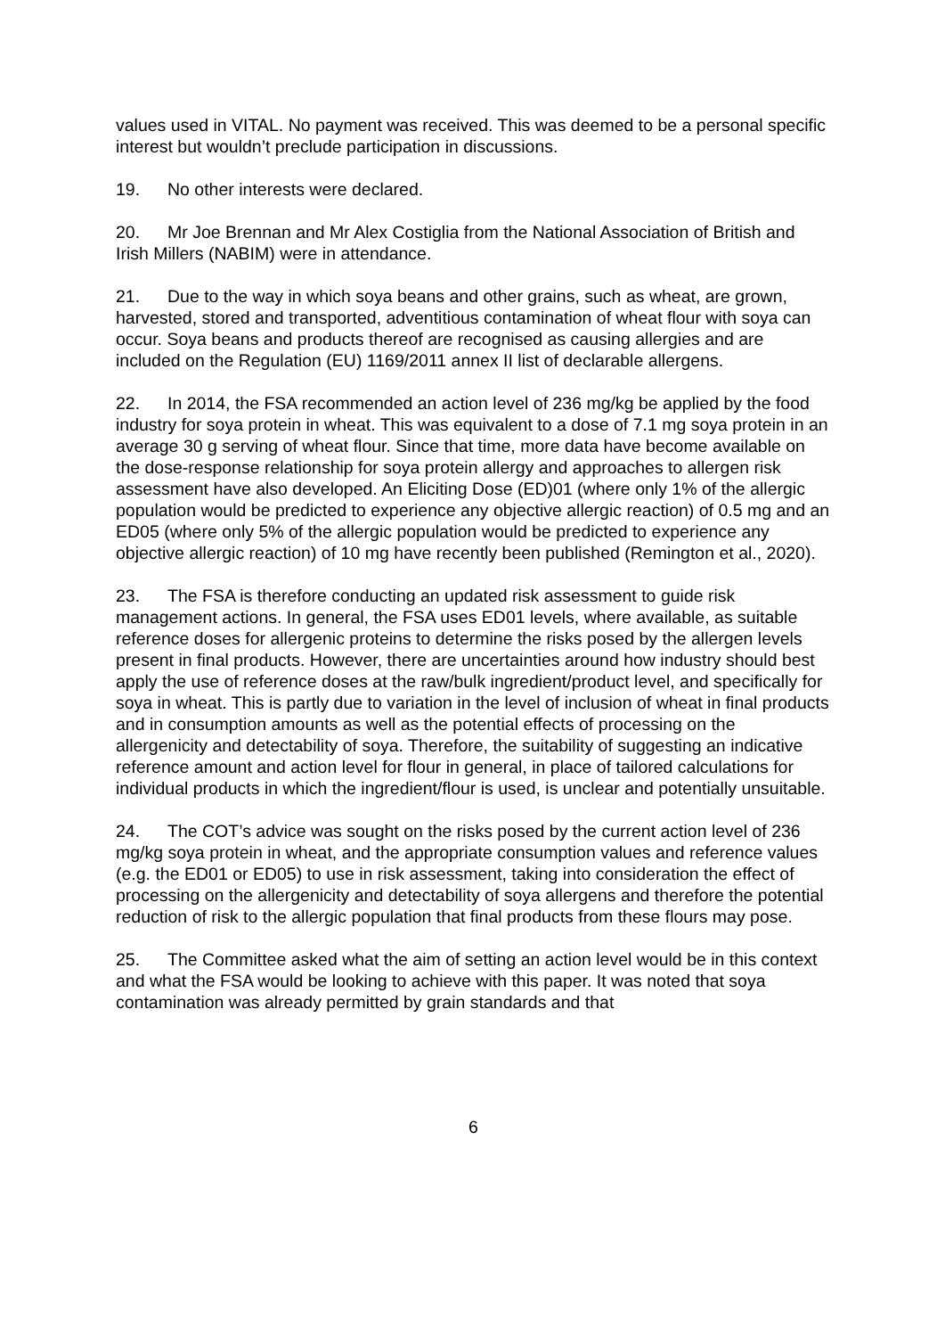values used in VITAL. No payment was received. This was deemed to be a personal specific interest but wouldn’t preclude participation in discussions.
19. No other interests were declared.
20. Mr Joe Brennan and Mr Alex Costiglia from the National Association of British and Irish Millers (NABIM) were in attendance.
21. Due to the way in which soya beans and other grains, such as wheat, are grown, harvested, stored and transported, adventitious contamination of wheat flour with soya can occur. Soya beans and products thereof are recognised as causing allergies and are included on the Regulation (EU) 1169/2011 annex II list of declarable allergens.
22. In 2014, the FSA recommended an action level of 236 mg/kg be applied by the food industry for soya protein in wheat. This was equivalent to a dose of 7.1 mg soya protein in an average 30 g serving of wheat flour. Since that time, more data have become available on the dose-response relationship for soya protein allergy and approaches to allergen risk assessment have also developed. An Eliciting Dose (ED)01 (where only 1% of the allergic population would be predicted to experience any objective allergic reaction) of 0.5 mg and an ED05 (where only 5% of the allergic population would be predicted to experience any objective allergic reaction) of 10 mg have recently been published (Remington et al., 2020).
23. The FSA is therefore conducting an updated risk assessment to guide risk management actions. In general, the FSA uses ED01 levels, where available, as suitable reference doses for allergenic proteins to determine the risks posed by the allergen levels present in final products. However, there are uncertainties around how industry should best apply the use of reference doses at the raw/bulk ingredient/product level, and specifically for soya in wheat. This is partly due to variation in the level of inclusion of wheat in final products and in consumption amounts as well as the potential effects of processing on the allergenicity and detectability of soya. Therefore, the suitability of suggesting an indicative reference amount and action level for flour in general, in place of tailored calculations for individual products in which the ingredient/flour is used, is unclear and potentially unsuitable.
24. The COT’s advice was sought on the risks posed by the current action level of 236 mg/kg soya protein in wheat, and the appropriate consumption values and reference values (e.g. the ED01 or ED05) to use in risk assessment, taking into consideration the effect of processing on the allergenicity and detectability of soya allergens and therefore the potential reduction of risk to the allergic population that final products from these flours may pose.
25. The Committee asked what the aim of setting an action level would be in this context and what the FSA would be looking to achieve with this paper. It was noted that soya contamination was already permitted by grain standards and that
6